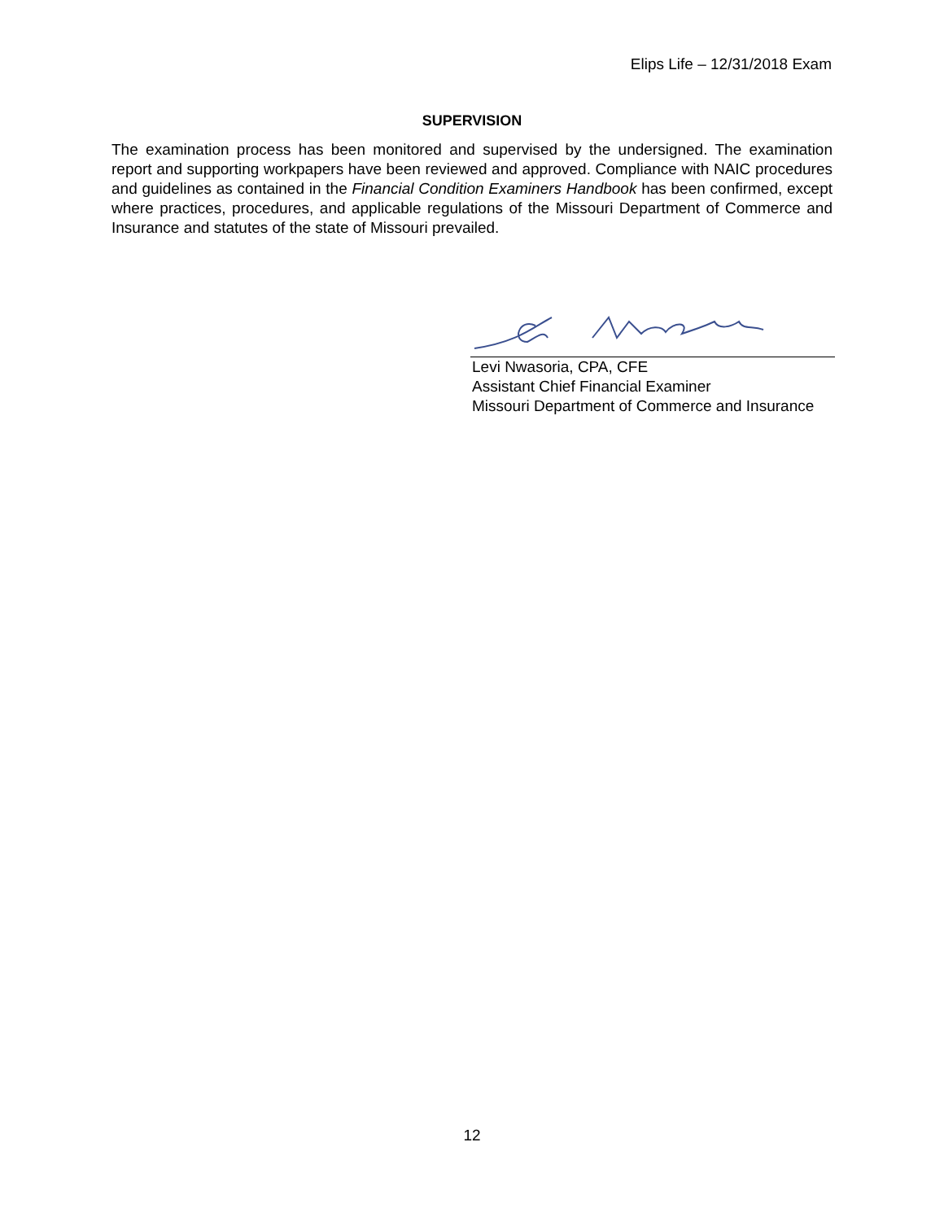Elips Life – 12/31/2018 Exam
SUPERVISION
The examination process has been monitored and supervised by the undersigned. The examination report and supporting workpapers have been reviewed and approved. Compliance with NAIC procedures and guidelines as contained in the Financial Condition Examiners Handbook has been confirmed, except where practices, procedures, and applicable regulations of the Missouri Department of Commerce and Insurance and statutes of the state of Missouri prevailed.
Levi Nwasoria, CPA, CFE
Assistant Chief Financial Examiner
Missouri Department of Commerce and Insurance
12